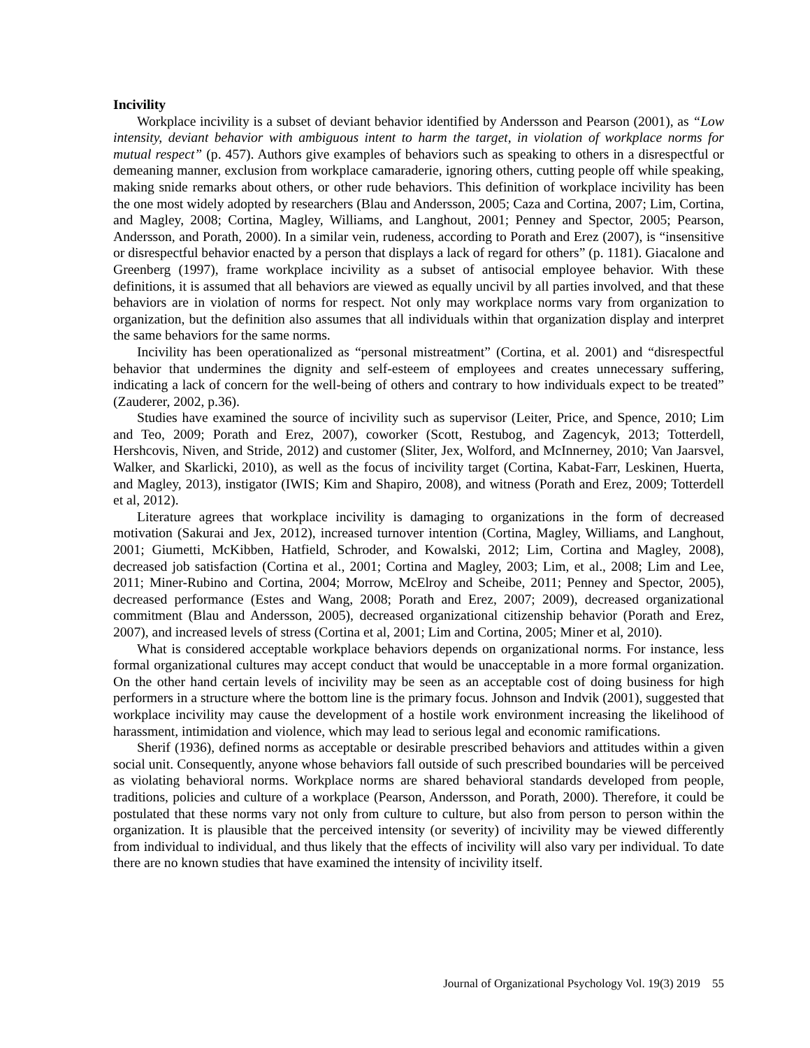Incivility
Workplace incivility is a subset of deviant behavior identified by Andersson and Pearson (2001), as “Low intensity, deviant behavior with ambiguous intent to harm the target, in violation of workplace norms for mutual respect” (p. 457). Authors give examples of behaviors such as speaking to others in a disrespectful or demeaning manner, exclusion from workplace camaraderie, ignoring others, cutting people off while speaking, making snide remarks about others, or other rude behaviors. This definition of workplace incivility has been the one most widely adopted by researchers (Blau and Andersson, 2005; Caza and Cortina, 2007; Lim, Cortina, and Magley, 2008; Cortina, Magley, Williams, and Langhout, 2001; Penney and Spector, 2005; Pearson, Andersson, and Porath, 2000). In a similar vein, rudeness, according to Porath and Erez (2007), is “insensitive or disrespectful behavior enacted by a person that displays a lack of regard for others” (p. 1181). Giacalone and Greenberg (1997), frame workplace incivility as a subset of antisocial employee behavior. With these definitions, it is assumed that all behaviors are viewed as equally uncivil by all parties involved, and that these behaviors are in violation of norms for respect. Not only may workplace norms vary from organization to organization, but the definition also assumes that all individuals within that organization display and interpret the same behaviors for the same norms.
Incivility has been operationalized as “personal mistreatment” (Cortina, et al. 2001) and “disrespectful behavior that undermines the dignity and self-esteem of employees and creates unnecessary suffering, indicating a lack of concern for the well-being of others and contrary to how individuals expect to be treated” (Zauderer, 2002, p.36).
Studies have examined the source of incivility such as supervisor (Leiter, Price, and Spence, 2010; Lim and Teo, 2009; Porath and Erez, 2007), coworker (Scott, Restubog, and Zagencyk, 2013; Totterdell, Hershcovis, Niven, and Stride, 2012) and customer (Sliter, Jex, Wolford, and McInnerney, 2010; Van Jaarsvel, Walker, and Skarlicki, 2010), as well as the focus of incivility target (Cortina, Kabat-Farr, Leskinen, Huerta, and Magley, 2013), instigator (IWIS; Kim and Shapiro, 2008), and witness (Porath and Erez, 2009; Totterdell et al, 2012).
Literature agrees that workplace incivility is damaging to organizations in the form of decreased motivation (Sakurai and Jex, 2012), increased turnover intention (Cortina, Magley, Williams, and Langhout, 2001; Giumetti, McKibben, Hatfield, Schroder, and Kowalski, 2012; Lim, Cortina and Magley, 2008), decreased job satisfaction (Cortina et al., 2001; Cortina and Magley, 2003; Lim, et al., 2008; Lim and Lee, 2011; Miner-Rubino and Cortina, 2004; Morrow, McElroy and Scheibe, 2011; Penney and Spector, 2005), decreased performance (Estes and Wang, 2008; Porath and Erez, 2007; 2009), decreased organizational commitment (Blau and Andersson, 2005), decreased organizational citizenship behavior (Porath and Erez, 2007), and increased levels of stress (Cortina et al, 2001; Lim and Cortina, 2005; Miner et al, 2010).
What is considered acceptable workplace behaviors depends on organizational norms. For instance, less formal organizational cultures may accept conduct that would be unacceptable in a more formal organization. On the other hand certain levels of incivility may be seen as an acceptable cost of doing business for high performers in a structure where the bottom line is the primary focus. Johnson and Indvik (2001), suggested that workplace incivility may cause the development of a hostile work environment increasing the likelihood of harassment, intimidation and violence, which may lead to serious legal and economic ramifications.
Sherif (1936), defined norms as acceptable or desirable prescribed behaviors and attitudes within a given social unit. Consequently, anyone whose behaviors fall outside of such prescribed boundaries will be perceived as violating behavioral norms. Workplace norms are shared behavioral standards developed from people, traditions, policies and culture of a workplace (Pearson, Andersson, and Porath, 2000). Therefore, it could be postulated that these norms vary not only from culture to culture, but also from person to person within the organization. It is plausible that the perceived intensity (or severity) of incivility may be viewed differently from individual to individual, and thus likely that the effects of incivility will also vary per individual. To date there are no known studies that have examined the intensity of incivility itself.
Journal of Organizational Psychology Vol. 19(3) 2019 55